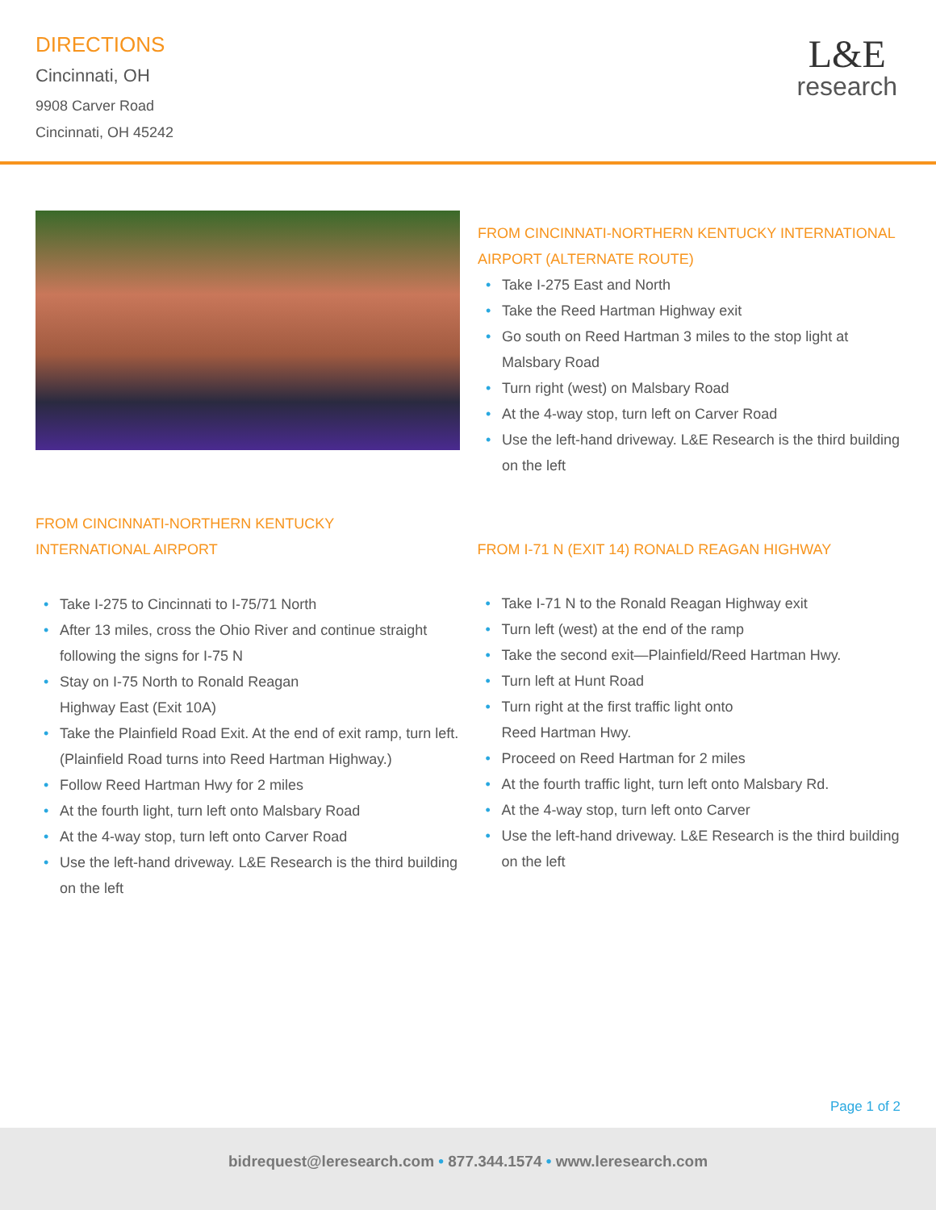DIRECTIONS
Cincinnati, OH
9908 Carver Road
Cincinnati, OH 45242
L&E
research
FROM CINCINNATI-NORTHERN KENTUCKY INTERNATIONAL AIRPORT (ALTERNATE ROUTE)
• Take I-275 East and North
• Take the Reed Hartman Highway exit
• Go south on Reed Hartman 3 miles to the stop light at Malsbary Road
• Turn right (west) on Malsbary Road
• At the 4-way stop, turn left on Carver Road
• Use the left-hand driveway. L&E Research is the third building on the left
FROM CINCINNATI-NORTHERN KENTUCKY
INTERNATIONAL AIRPORT
• Take I-275 to Cincinnati to I-75/71 North
• After 13 miles, cross the Ohio River and continue straight following the signs for I-75 N
• Stay on I-75 North to Ronald Reagan
Highway East (Exit 10A)
• Take the Plainfield Road Exit. At the end of exit ramp, turn left. (Plainfield Road turns into Reed Hartman Highway.)
• Follow Reed Hartman Hwy for 2 miles
• At the fourth light, turn left onto Malsbary Road
• At the 4-way stop, turn left onto Carver Road
• Use the left-hand driveway. L&E Research is the third building on the left
FROM I-71 N (EXIT 14) RONALD REAGAN HIGHWAY
• Take I-71 N to the Ronald Reagan Highway exit
• Turn left (west) at the end of the ramp
• Take the second exit—Plainfield/Reed Hartman Hwy.
• Turn left at Hunt Road
• Turn right at the first traffic light onto
Reed Hartman Hwy.
• Proceed on Reed Hartman for 2 miles
• At the fourth traffic light, turn left onto Malsbary Rd.
• At the 4-way stop, turn left onto Carver
• Use the left-hand driveway. L&E Research is the third building on the left
Page 1 of 2
bidrequest@leresearch.com • 877.344.1574 • www.leresearch.com